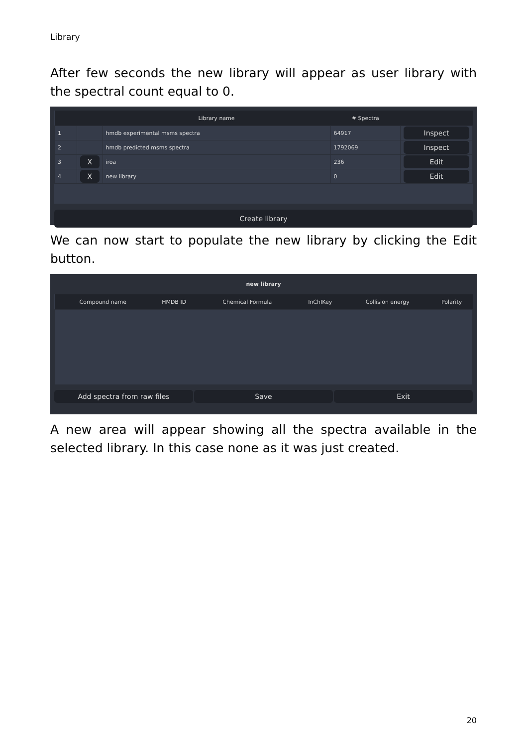Library
After few seconds the new library will appear as user library with the spectral count equal to 0.
| | | Library name | # Spectra | |
| --- | --- | --- | --- | --- |
| 1 | | hmdb experimental msms spectra | 64917 | Inspect |
| 2 | | hmdb predicted msms spectra | 1792069 | Inspect |
| 3 | X | iroa | 236 | Edit |
| 4 | X | new library | 0 | Edit |
Create library
We can now start to populate the new library by clicking the Edit button.
new library
| | Compound name | HMDB ID | Chemical Formula | InChIKey | Collision energy | Polarity |
| --- | --- | --- | --- | --- | --- | --- |
Add spectra from raw files Save Exit
A new area will appear showing all the spectra available in the selected library. In this case none as it was just created.
20